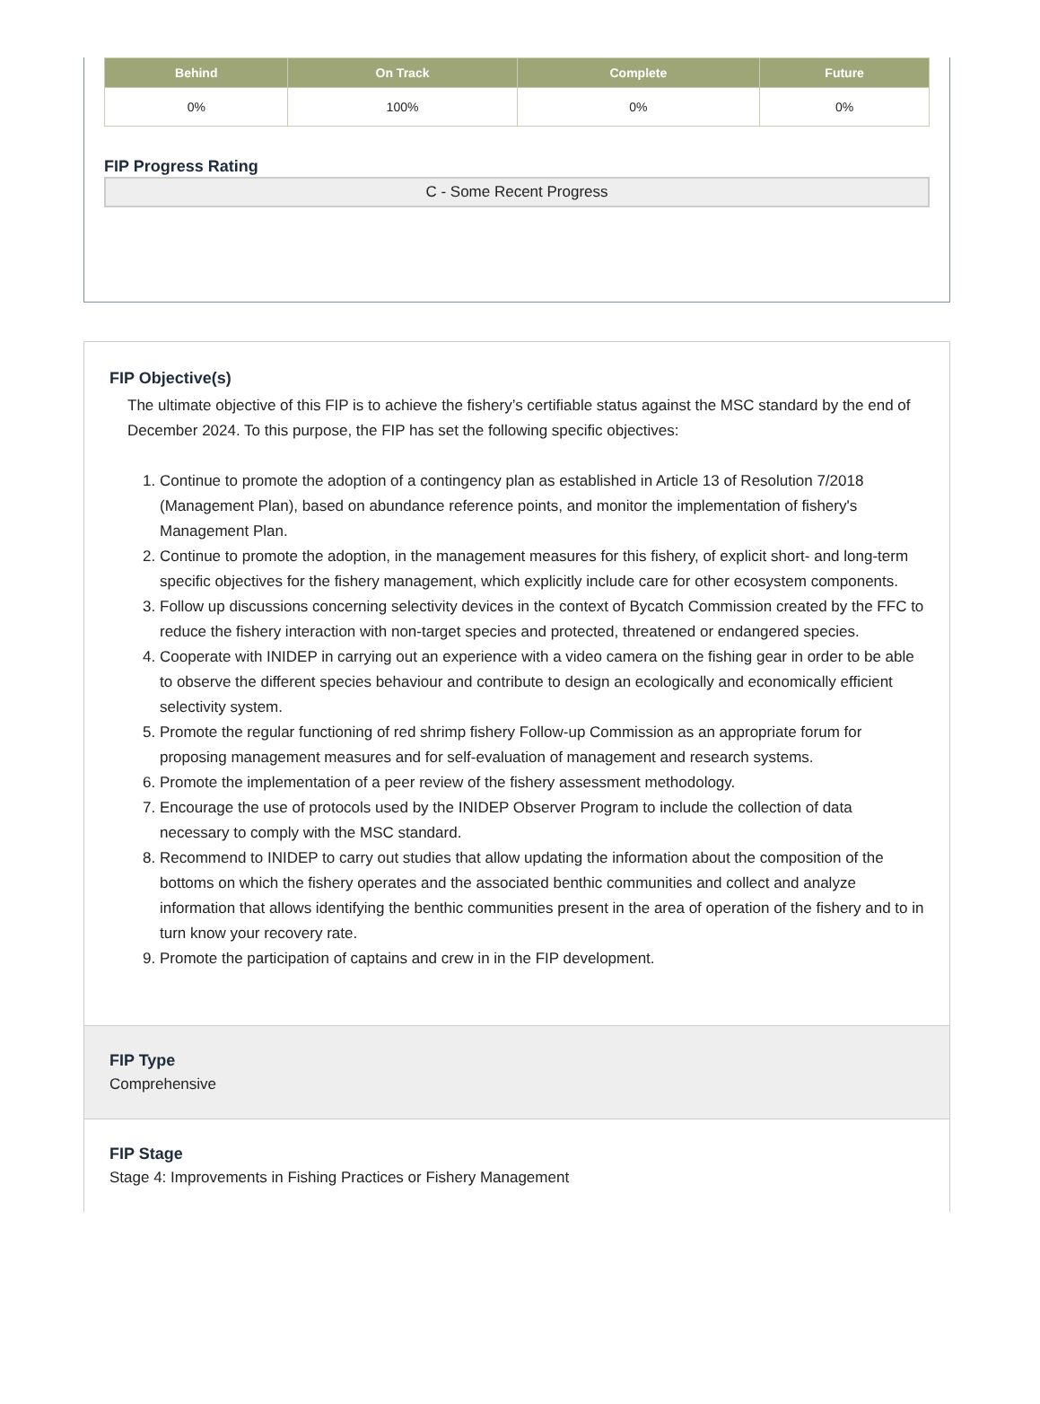| Behind | On Track | Complete | Future |
| --- | --- | --- | --- |
| 0% | 100% | 0% | 0% |
FIP Progress Rating
C - Some Recent Progress
FIP Objective(s)
The ultimate objective of this FIP is to achieve the fishery’s certifiable status against the MSC standard by the end of December 2024. To this purpose, the FIP has set the following specific objectives:
1. Continue to promote the adoption of a contingency plan as established in Article 13 of Resolution 7/2018 (Management Plan), based on abundance reference points, and monitor the implementation of fishery's Management Plan.
2. Continue to promote the adoption, in the management measures for this fishery, of explicit short- and long-term specific objectives for the fishery management, which explicitly include care for other ecosystem components.
3. Follow up discussions concerning selectivity devices in the context of Bycatch Commission created by the FFC to reduce the fishery interaction with non-target species and protected, threatened or endangered species.
4. Cooperate with INIDEP in carrying out an experience with a video camera on the fishing gear in order to be able to observe the different species behaviour and contribute to design an ecologically and economically efficient selectivity system.
5. Promote the regular functioning of red shrimp fishery Follow-up Commission as an appropriate forum for proposing management measures and for self-evaluation of management and research systems.
6. Promote the implementation of a peer review of the fishery assessment methodology.
7. Encourage the use of protocols used by the INIDEP Observer Program to include the collection of data necessary to comply with the MSC standard.
8. Recommend to INIDEP to carry out studies that allow updating the information about the composition of the bottoms on which the fishery operates and the associated benthic communities and collect and analyze information that allows identifying the benthic communities present in the area of operation of the fishery and to in turn know your recovery rate.
9. Promote the participation of captains and crew in in the FIP development.
FIP Type
Comprehensive
FIP Stage
Stage 4: Improvements in Fishing Practices or Fishery Management